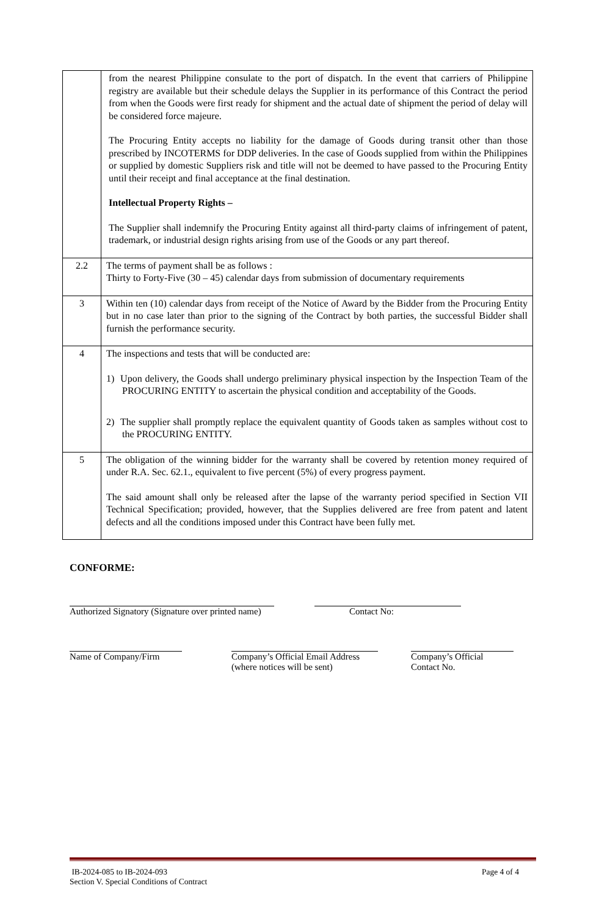| | from the nearest Philippine consulate to the port of dispatch. In the event that carriers of Philippine registry are available but their schedule delays the Supplier in its performance of this Contract the period from when the Goods were first ready for shipment and the actual date of shipment the period of delay will be considered force majeure. The Procuring Entity accepts no liability for the damage of Goods during transit other than those prescribed by INCOTERMS for DDP deliveries. In the case of Goods supplied from within the Philippines or supplied by domestic Suppliers risk and title will not be deemed to have passed to the Procuring Entity until their receipt and final acceptance at the final destination. Intellectual Property Rights – The Supplier shall indemnify the Procuring Entity against all third-party claims of infringement of patent, trademark, or industrial design rights arising from use of the Goods or any part thereof. |
| 2.2 | The terms of payment shall be as follows : Thirty to Forty-Five (30 – 45) calendar days from submission of documentary requirements |
| 3 | Within ten (10) calendar days from receipt of the Notice of Award by the Bidder from the Procuring Entity but in no case later than prior to the signing of the Contract by both parties, the successful Bidder shall furnish the performance security. |
| 4 | The inspections and tests that will be conducted are: 1) Upon delivery, the Goods shall undergo preliminary physical inspection by the Inspection Team of the PROCURING ENTITY to ascertain the physical condition and acceptability of the Goods. 2) The supplier shall promptly replace the equivalent quantity of Goods taken as samples without cost to the PROCURING ENTITY. |
| 5 | The obligation of the winning bidder for the warranty shall be covered by retention money required of under R.A. Sec. 62.1., equivalent to five percent (5%) of every progress payment. The said amount shall only be released after the lapse of the warranty period specified in Section VII Technical Specification; provided, however, that the Supplies delivered are free from patent and latent defects and all the conditions imposed under this Contract have been fully met. |
CONFORME:
Authorized Signatory (Signature over printed name)
Contact No:
Name of Company/Firm Company’s Official Email Address
(where notices will be sent)
Company’s Official
Contact No.
IB-2024-085 to IB-2024-093
Section V. Special Conditions of Contract
Page 4 of 4